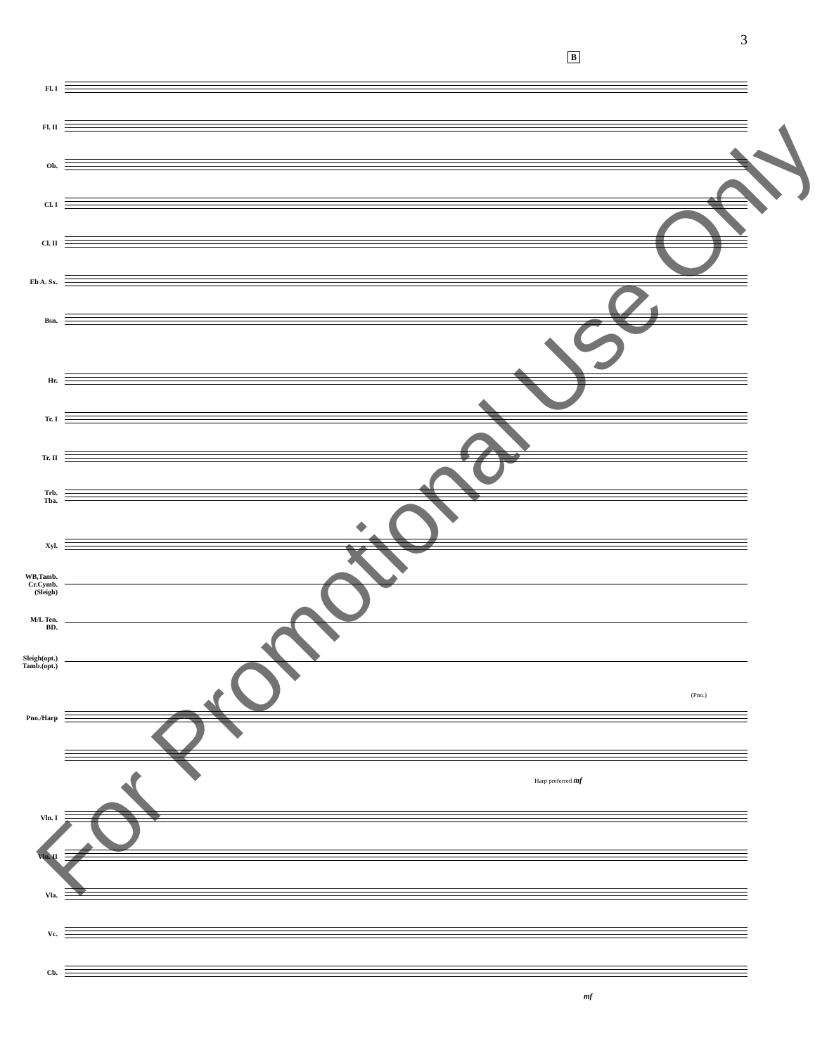3
B
Fl. I
Fl. II
Ob.
Cl. I
Cl. II
Eb A. Sx.
Bsn.
Hr.
Tr. I
Tr. II
Trb.
Tba.
Xyl.
WB,Tamb.
Cr.Cymb.
(Sleigh)
M/L Ten.
BD.
Sleigh(opt.)
Tamb.(opt.)
(Pno.)
Pno./Harp
Harp preferred mf
Vln. I
Vln. II
Vla.
Vc.
Cb.
mf
For Promotional Use Only